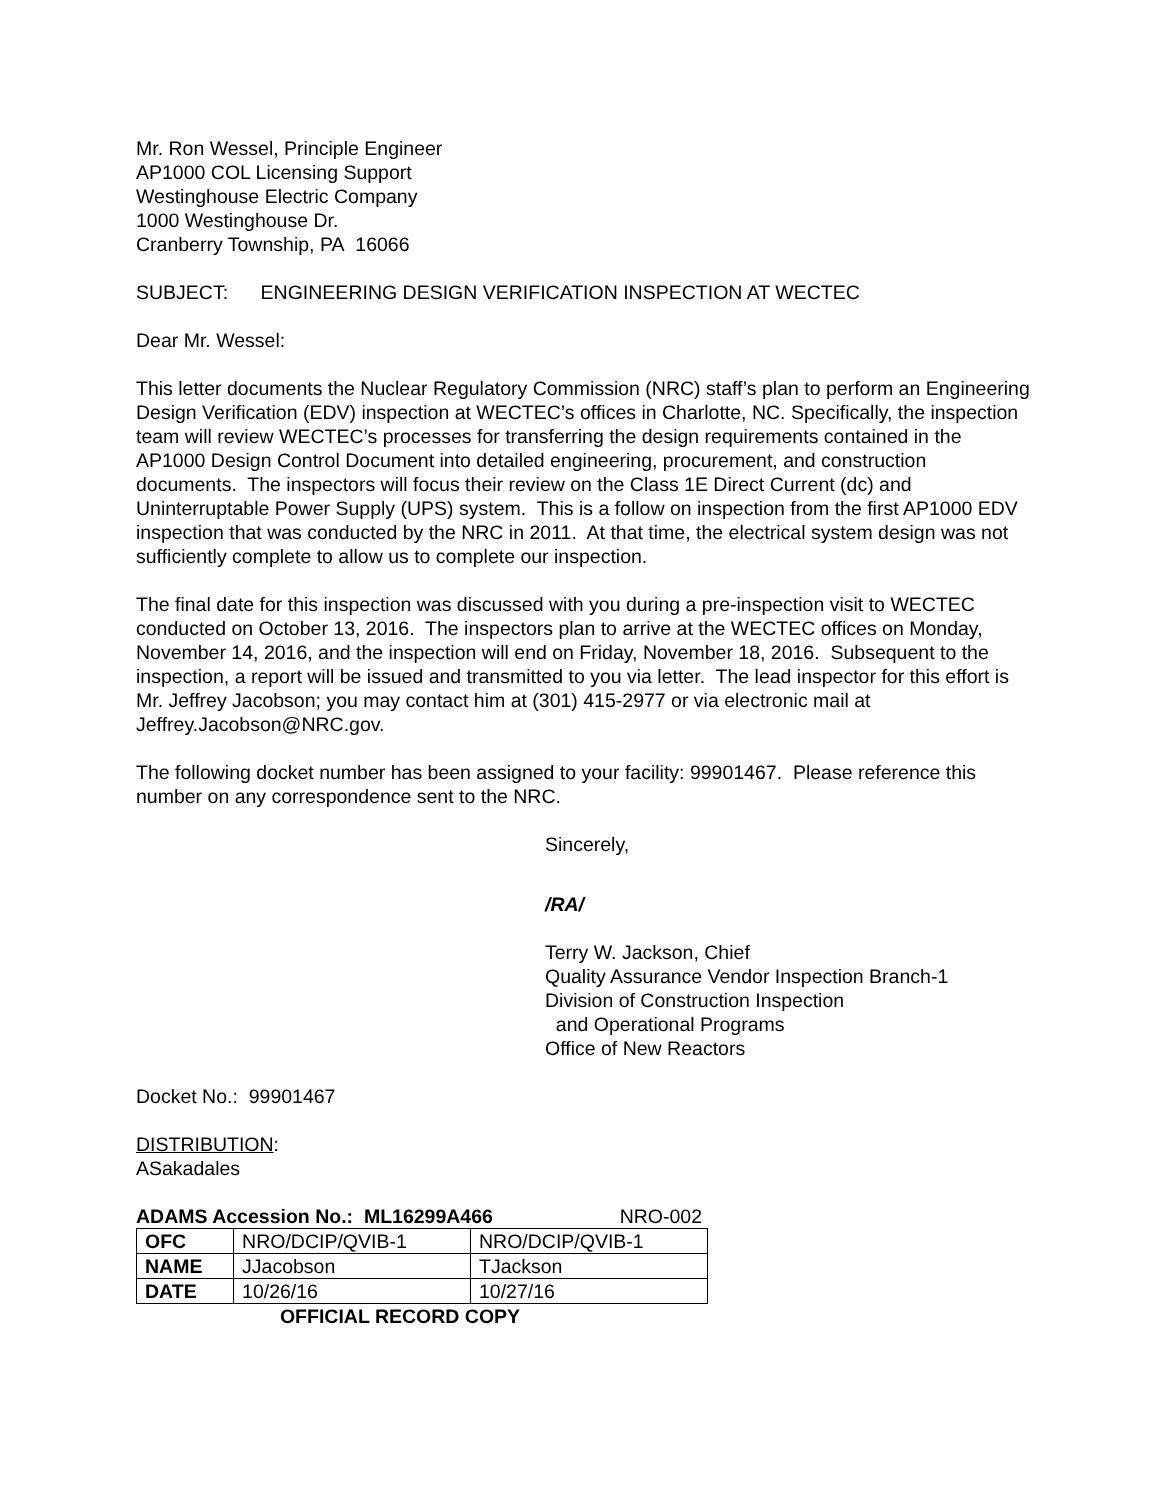Mr. Ron Wessel, Principle Engineer
AP1000 COL Licensing Support
Westinghouse Electric Company
1000 Westinghouse Dr.
Cranberry Township, PA 16066
SUBJECT: ENGINEERING DESIGN VERIFICATION INSPECTION AT WECTEC
Dear Mr. Wessel:
This letter documents the Nuclear Regulatory Commission (NRC) staff’s plan to perform an Engineering Design Verification (EDV) inspection at WECTEC’s offices in Charlotte, NC. Specifically, the inspection team will review WECTEC’s processes for transferring the design requirements contained in the AP1000 Design Control Document into detailed engineering, procurement, and construction documents. The inspectors will focus their review on the Class 1E Direct Current (dc) and Uninterruptable Power Supply (UPS) system. This is a follow on inspection from the first AP1000 EDV inspection that was conducted by the NRC in 2011. At that time, the electrical system design was not sufficiently complete to allow us to complete our inspection.
The final date for this inspection was discussed with you during a pre-inspection visit to WECTEC conducted on October 13, 2016. The inspectors plan to arrive at the WECTEC offices on Monday, November 14, 2016, and the inspection will end on Friday, November 18, 2016. Subsequent to the inspection, a report will be issued and transmitted to you via letter. The lead inspector for this effort is Mr. Jeffrey Jacobson; you may contact him at (301) 415-2977 or via electronic mail at Jeffrey.Jacobson@NRC.gov.
The following docket number has been assigned to your facility: 99901467. Please reference this number on any correspondence sent to the NRC.
Sincerely,
/RA/
Terry W. Jackson, Chief
Quality Assurance Vendor Inspection Branch-1
Division of Construction Inspection
and Operational Programs
Office of New Reactors
Docket No.: 99901467
DISTRIBUTION:
ASakadales
ADAMS Accession No.: ML16299A466 NRO-002
| OFC | NRO/DCIP/QVIB-1 | NRO/DCIP/QVIB-1 |
| NAME | JJacobson | TJackson |
| DATE | 10/26/16 | 10/27/16 |
OFFICIAL RECORD COPY